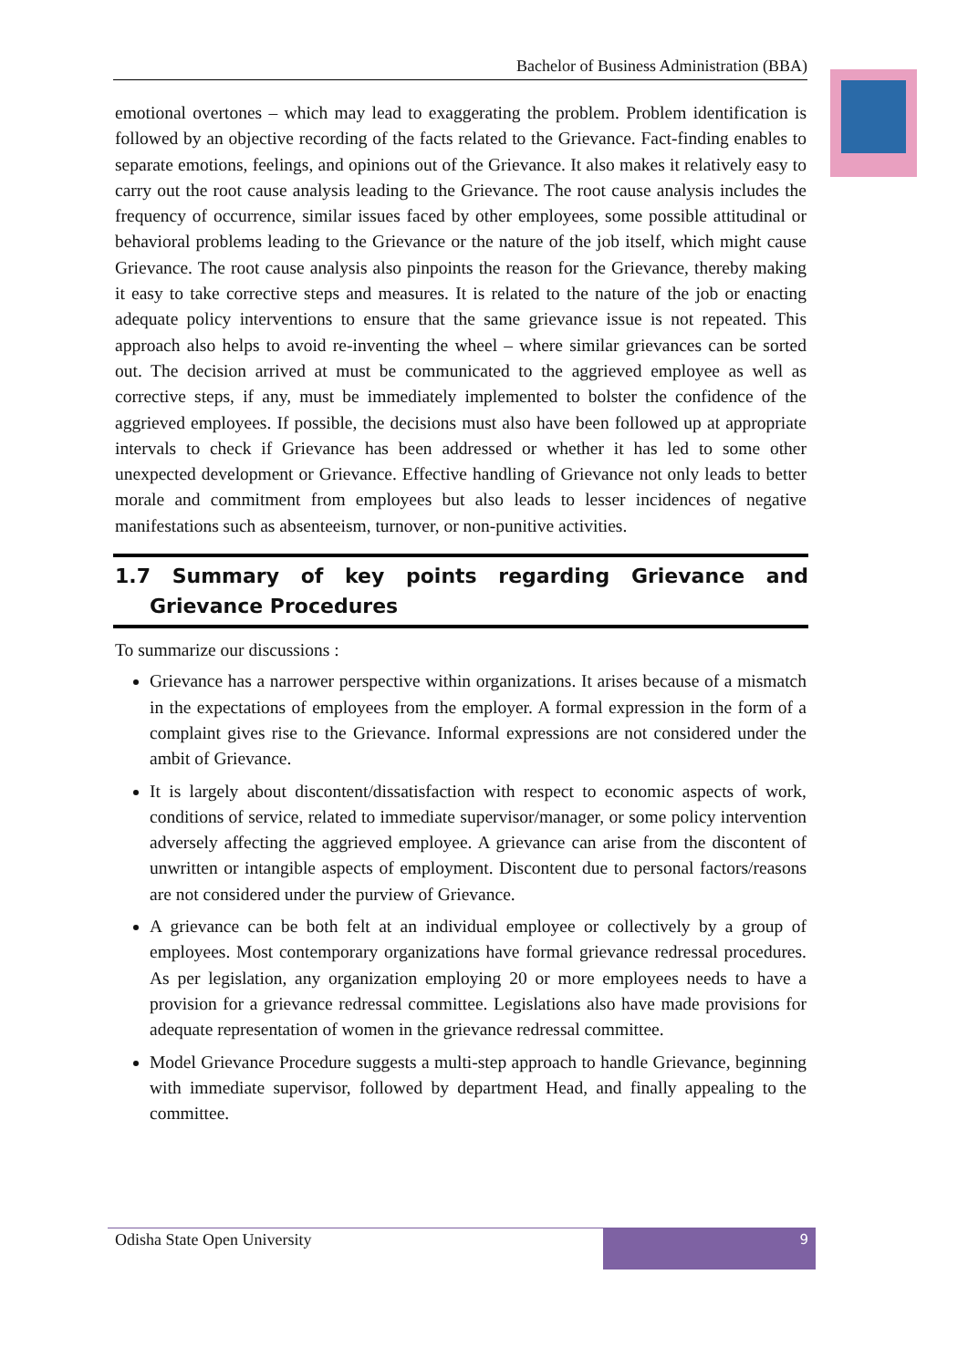Bachelor of Business Administration (BBA)
emotional overtones – which may lead to exaggerating the problem. Problem identification is followed by an objective recording of the facts related to the Grievance. Fact-finding enables to separate emotions, feelings, and opinions out of the Grievance. It also makes it relatively easy to carry out the root cause analysis leading to the Grievance. The root cause analysis includes the frequency of occurrence, similar issues faced by other employees, some possible attitudinal or behavioral problems leading to the Grievance or the nature of the job itself, which might cause Grievance. The root cause analysis also pinpoints the reason for the Grievance, thereby making it easy to take corrective steps and measures. It is related to the nature of the job or enacting adequate policy interventions to ensure that the same grievance issue is not repeated. This approach also helps to avoid re-inventing the wheel – where similar grievances can be sorted out. The decision arrived at must be communicated to the aggrieved employee as well as corrective steps, if any, must be immediately implemented to bolster the confidence of the aggrieved employees. If possible, the decisions must also have been followed up at appropriate intervals to check if Grievance has been addressed or whether it has led to some other unexpected development or Grievance. Effective handling of Grievance not only leads to better morale and commitment from employees but also leads to lesser incidences of negative manifestations such as absenteeism, turnover, or non-punitive activities.
1.7 Summary of key points regarding Grievance and Grievance Procedures
To summarize our discussions :
Grievance has a narrower perspective within organizations. It arises because of a mismatch in the expectations of employees from the employer. A formal expression in the form of a complaint gives rise to the Grievance. Informal expressions are not considered under the ambit of Grievance.
It is largely about discontent/dissatisfaction with respect to economic aspects of work, conditions of service, related to immediate supervisor/manager, or some policy intervention adversely affecting the aggrieved employee. A grievance can arise from the discontent of unwritten or intangible aspects of employment. Discontent due to personal factors/reasons are not considered under the purview of Grievance.
A grievance can be both felt at an individual employee or collectively by a group of employees. Most contemporary organizations have formal grievance redressal procedures. As per legislation, any organization employing 20 or more employees needs to have a provision for a grievance redressal committee. Legislations also have made provisions for adequate representation of women in the grievance redressal committee.
Model Grievance Procedure suggests a multi-step approach to handle Grievance, beginning with immediate supervisor, followed by department Head, and finally appealing to the committee.
Odisha State Open University
9